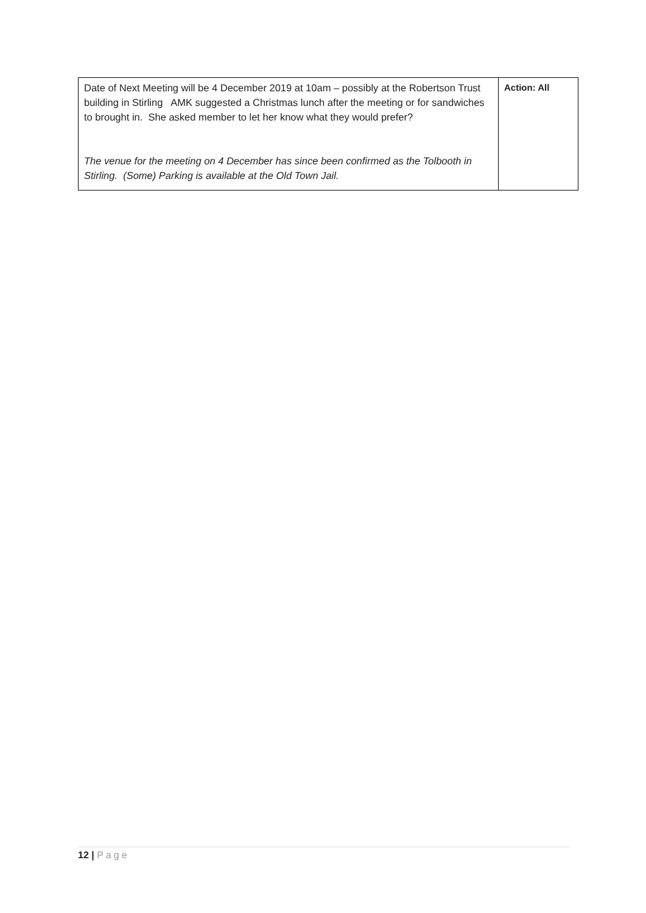| Date of Next Meeting will be 4 December 2019 at 10am – possibly at the Robertson Trust building in Stirling AMK suggested a Christmas lunch after the meeting or for sandwiches to brought in. She asked member to let her know what they would prefer? The venue for the meeting on 4 December has since been confirmed as the Tolbooth in Stirling. (Some) Parking is available at the Old Town Jail. | Action: All |
12 | Page